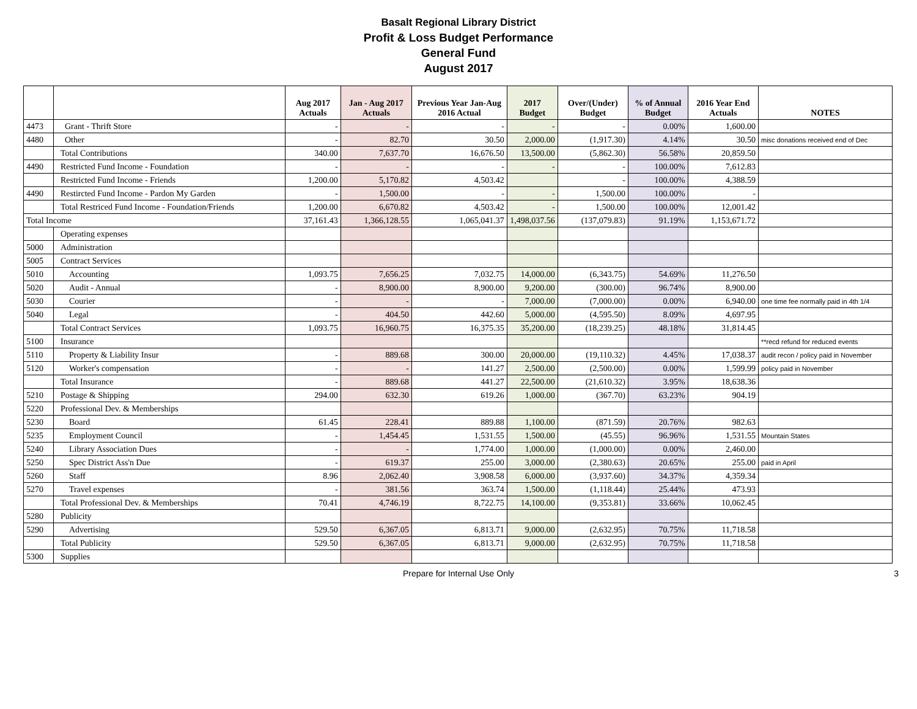Basalt Regional Library District
Profit & Loss Budget Performance
General Fund
August 2017
| | | Aug 2017 Actuals | Jan - Aug 2017 Actuals | Previous Year Jan-Aug 2016 Actual | 2017 Budget | Over/(Under) Budget | % of Annual Budget | 2016 Year End Actuals | NOTES |
| --- | --- | --- | --- | --- | --- | --- | --- | --- | --- |
| 4473 | Grant - Thrift Store | - | - | - | - | - | 0.00% | 1,600.00 | |
| 4480 | Other | - | 82.70 | 30.50 | 2,000.00 | (1,917.30) | 4.14% | 30.50 | misc donations received end of Dec |
| | Total Contributions | 340.00 | 7,637.70 | 16,676.50 | 13,500.00 | (5,862.30) | 56.58% | 20,859.50 | |
| 4490 | Restricted Fund Income - Foundation | - | - | - | - | - | 100.00% | 7,612.83 | |
| | Restricted Fund Income - Friends | 1,200.00 | 5,170.82 | 4,503.42 | | - | 100.00% | 4,388.59 | |
| 4490 | Restircted Fund Income - Pardon My Garden | - | 1,500.00 | - | - | 1,500.00 | 100.00% | - | |
| | Total Restriced Fund Income - Foundation/Friends | 1,200.00 | 6,670.82 | 4,503.42 | - | 1,500.00 | 100.00% | 12,001.42 | |
| Total Income | | 37,161.43 | 1,366,128.55 | 1,065,041.37 | 1,498,037.56 | (137,079.83) | 91.19% | 1,153,671.72 | |
| | Operating expenses | | | | | | | | |
| 5000 | Administration | | | | | | | | |
| 5005 | Contract Services | | | | | | | | |
| 5010 | Accounting | 1,093.75 | 7,656.25 | 7,032.75 | 14,000.00 | (6,343.75) | 54.69% | 11,276.50 | |
| 5020 | Audit - Annual | - | 8,900.00 | 8,900.00 | 9,200.00 | (300.00) | 96.74% | 8,900.00 | |
| 5030 | Courier | - | - | - | 7,000.00 | (7,000.00) | 0.00% | 6,940.00 | one time fee normally paid in 4th 1/4 |
| 5040 | Legal | - | 404.50 | 442.60 | 5,000.00 | (4,595.50) | 8.09% | 4,697.95 | |
| | Total Contract Services | 1,093.75 | 16,960.75 | 16,375.35 | 35,200.00 | (18,239.25) | 48.18% | 31,814.45 | |
| 5100 | Insurance | | | | | | | | **recd refund for reduced events |
| 5110 | Property & Liability Insur | - | 889.68 | 300.00 | 20,000.00 | (19,110.32) | 4.45% | 17,038.37 | audit recon / policy paid in November |
| 5120 | Worker's compensation | - | - | 141.27 | 2,500.00 | (2,500.00) | 0.00% | 1,599.99 | policy paid in November |
| | Total Insurance | - | 889.68 | 441.27 | 22,500.00 | (21,610.32) | 3.95% | 18,638.36 | |
| 5210 | Postage & Shipping | 294.00 | 632.30 | 619.26 | 1,000.00 | (367.70) | 63.23% | 904.19 | |
| 5220 | Professional Dev. & Memberships | | | | | | | | |
| 5230 | Board | 61.45 | 228.41 | 889.88 | 1,100.00 | (871.59) | 20.76% | 982.63 | |
| 5235 | Employment Council | - | 1,454.45 | 1,531.55 | 1,500.00 | (45.55) | 96.96% | 1,531.55 | Mountain States |
| 5240 | Library Association Dues | - | - | 1,774.00 | 1,000.00 | (1,000.00) | 0.00% | 2,460.00 | |
| 5250 | Spec District Ass'n Due | - | 619.37 | 255.00 | 3,000.00 | (2,380.63) | 20.65% | 255.00 | paid in April |
| 5260 | Staff | 8.96 | 2,062.40 | 3,908.58 | 6,000.00 | (3,937.60) | 34.37% | 4,359.34 | |
| 5270 | Travel expenses | - | 381.56 | 363.74 | 1,500.00 | (1,118.44) | 25.44% | 473.93 | |
| | Total Professional Dev. & Memberships | 70.41 | 4,746.19 | 8,722.75 | 14,100.00 | (9,353.81) | 33.66% | 10,062.45 | |
| 5280 | Publicity | | | | | | | | |
| 5290 | Advertising | 529.50 | 6,367.05 | 6,813.71 | 9,000.00 | (2,632.95) | 70.75% | 11,718.58 | |
| | Total Publicity | 529.50 | 6,367.05 | 6,813.71 | 9,000.00 | (2,632.95) | 70.75% | 11,718.58 | |
| 5300 | Supplies | | | | | | | | |
Prepare for Internal Use Only 3